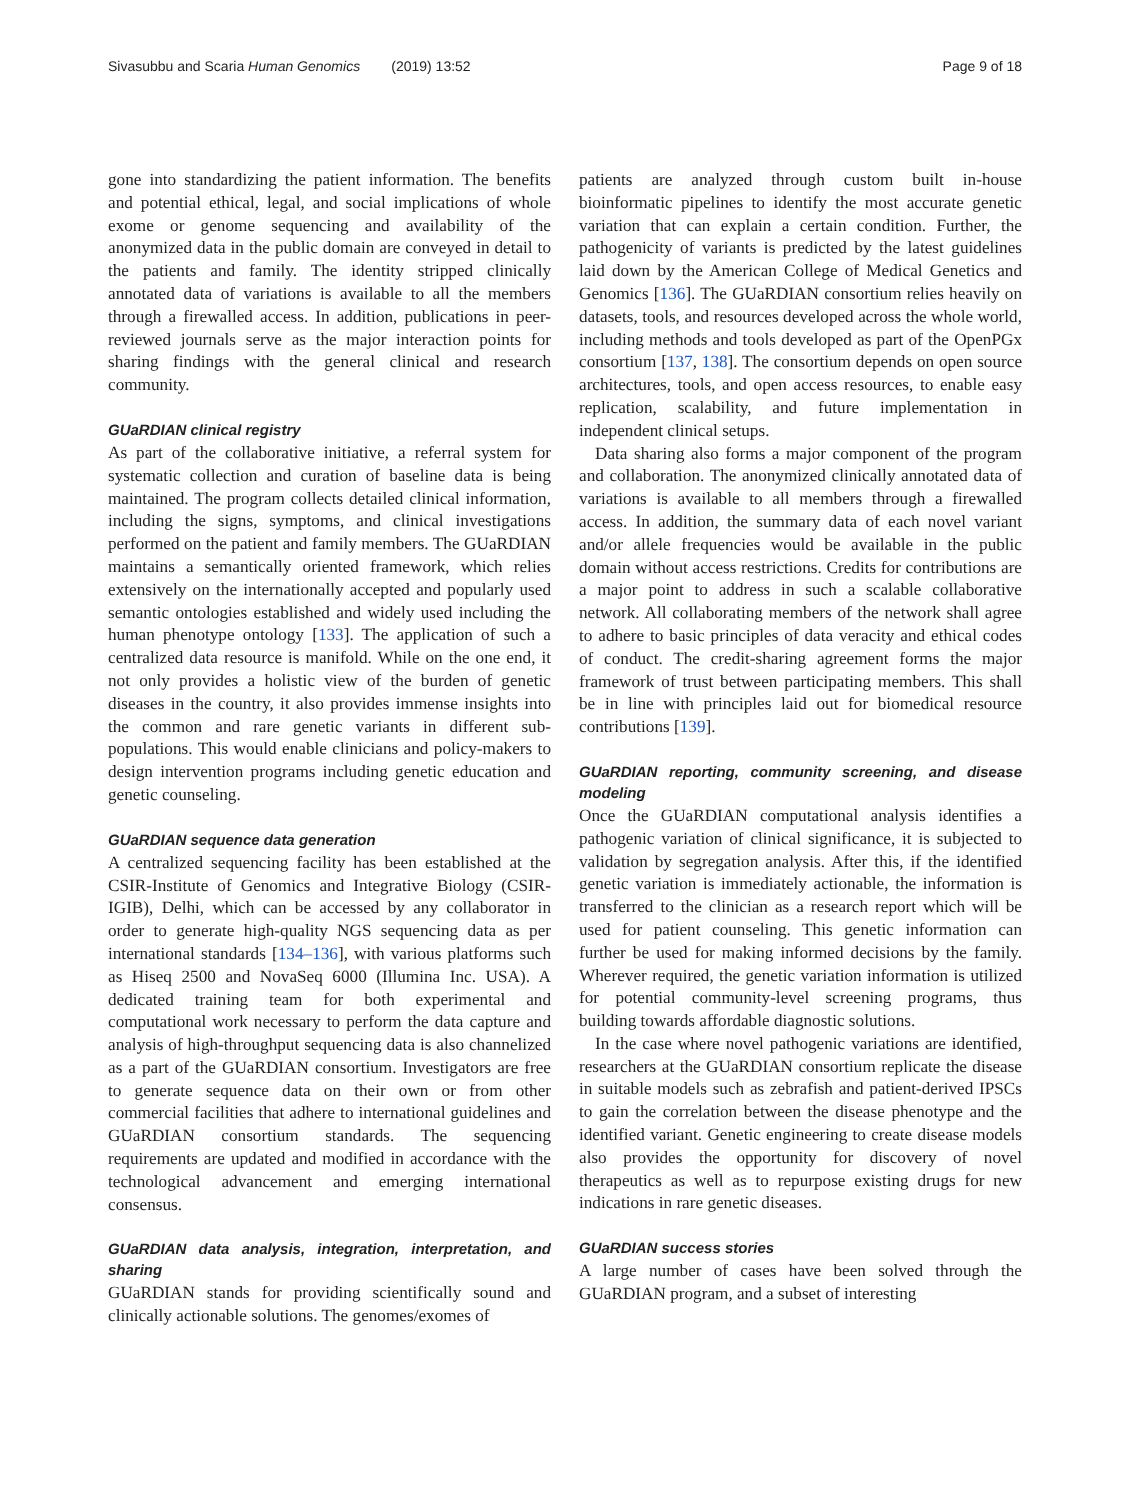Sivasubbu and Scaria Human Genomics (2019) 13:52 Page 9 of 18
gone into standardizing the patient information. The benefits and potential ethical, legal, and social implications of whole exome or genome sequencing and availability of the anonymized data in the public domain are conveyed in detail to the patients and family. The identity stripped clinically annotated data of variations is available to all the members through a firewalled access. In addition, publications in peer-reviewed journals serve as the major interaction points for sharing findings with the general clinical and research community.
GUaRDIAN clinical registry
As part of the collaborative initiative, a referral system for systematic collection and curation of baseline data is being maintained. The program collects detailed clinical information, including the signs, symptoms, and clinical investigations performed on the patient and family members. The GUaRDIAN maintains a semantically oriented framework, which relies extensively on the internationally accepted and popularly used semantic ontologies established and widely used including the human phenotype ontology [133]. The application of such a centralized data resource is manifold. While on the one end, it not only provides a holistic view of the burden of genetic diseases in the country, it also provides immense insights into the common and rare genetic variants in different sub-populations. This would enable clinicians and policy-makers to design intervention programs including genetic education and genetic counseling.
GUaRDIAN sequence data generation
A centralized sequencing facility has been established at the CSIR-Institute of Genomics and Integrative Biology (CSIR-IGIB), Delhi, which can be accessed by any collaborator in order to generate high-quality NGS sequencing data as per international standards [134–136], with various platforms such as Hiseq 2500 and NovaSeq 6000 (Illumina Inc. USA). A dedicated training team for both experimental and computational work necessary to perform the data capture and analysis of high-throughput sequencing data is also channelized as a part of the GUaRDIAN consortium. Investigators are free to generate sequence data on their own or from other commercial facilities that adhere to international guidelines and GUaRDIAN consortium standards. The sequencing requirements are updated and modified in accordance with the technological advancement and emerging international consensus.
GUaRDIAN data analysis, integration, interpretation, and sharing
GUaRDIAN stands for providing scientifically sound and clinically actionable solutions. The genomes/exomes of
patients are analyzed through custom built in-house bioinformatic pipelines to identify the most accurate genetic variation that can explain a certain condition. Further, the pathogenicity of variants is predicted by the latest guidelines laid down by the American College of Medical Genetics and Genomics [136]. The GUaRDIAN consortium relies heavily on datasets, tools, and resources developed across the whole world, including methods and tools developed as part of the OpenPGx consortium [137, 138]. The consortium depends on open source architectures, tools, and open access resources, to enable easy replication, scalability, and future implementation in independent clinical setups.
Data sharing also forms a major component of the program and collaboration. The anonymized clinically annotated data of variations is available to all members through a firewalled access. In addition, the summary data of each novel variant and/or allele frequencies would be available in the public domain without access restrictions. Credits for contributions are a major point to address in such a scalable collaborative network. All collaborating members of the network shall agree to adhere to basic principles of data veracity and ethical codes of conduct. The credit-sharing agreement forms the major framework of trust between participating members. This shall be in line with principles laid out for biomedical resource contributions [139].
GUaRDIAN reporting, community screening, and disease modeling
Once the GUaRDIAN computational analysis identifies a pathogenic variation of clinical significance, it is subjected to validation by segregation analysis. After this, if the identified genetic variation is immediately actionable, the information is transferred to the clinician as a research report which will be used for patient counseling. This genetic information can further be used for making informed decisions by the family. Wherever required, the genetic variation information is utilized for potential community-level screening programs, thus building towards affordable diagnostic solutions.
In the case where novel pathogenic variations are identified, researchers at the GUaRDIAN consortium replicate the disease in suitable models such as zebrafish and patient-derived IPSCs to gain the correlation between the disease phenotype and the identified variant. Genetic engineering to create disease models also provides the opportunity for discovery of novel therapeutics as well as to repurpose existing drugs for new indications in rare genetic diseases.
GUaRDIAN success stories
A large number of cases have been solved through the GUaRDIAN program, and a subset of interesting